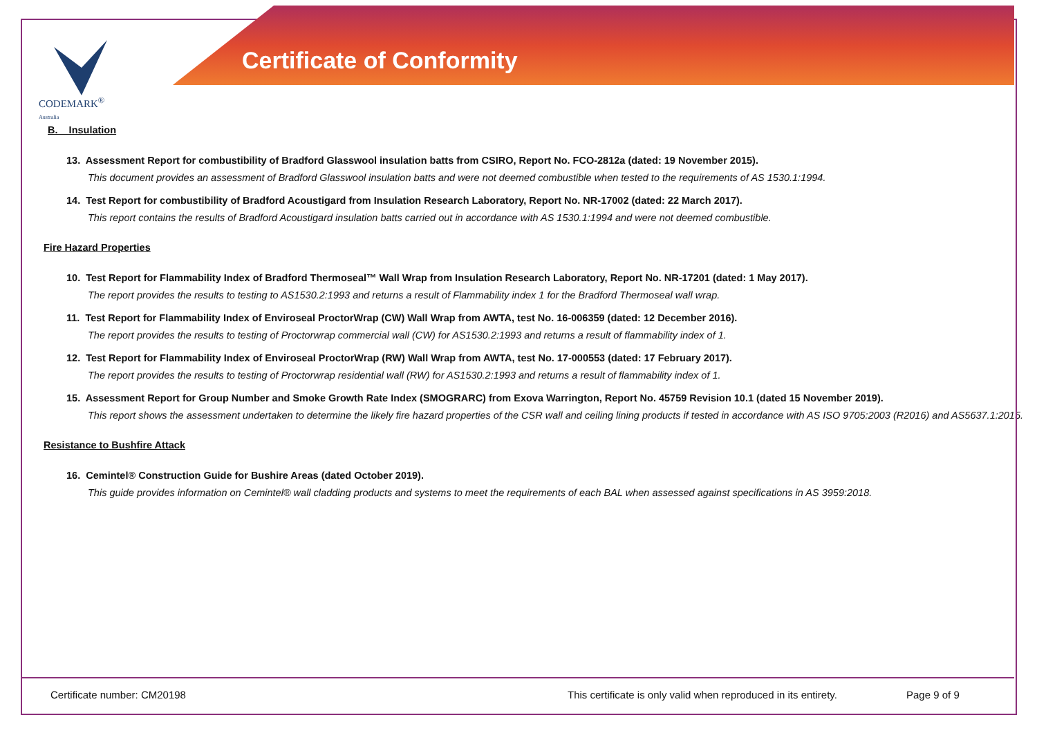CODEMARK<sup>®</sup>
Australia
Certificate of Conformity
B. Insulation
13. Assessment Report for combustibility of Bradford Glasswool insulation batts from CSIRO, Report No. FCO-2812a (dated: 19 November 2015).
This document provides an assessment of Bradford Glasswool insulation batts and were not deemed combustible when tested to the requirements of AS 1530.1:1994.
14. Test Report for combustibility of Bradford Acoustigard from Insulation Research Laboratory, Report No. NR-17002 (dated: 22 March 2017).
This report contains the results of Bradford Acoustigard insulation batts carried out in accordance with AS 1530.1:1994 and were not deemed combustible.
Fire Hazard Properties
10. Test Report for Flammability Index of Bradford Thermoseal™ Wall Wrap from Insulation Research Laboratory, Report No. NR-17201 (dated: 1 May 2017).
The report provides the results to testing to AS1530.2:1993 and returns a result of Flammability index 1 for the Bradford Thermoseal wall wrap.
11. Test Report for Flammability Index of Enviroseal ProctorWrap (CW) Wall Wrap from AWTA, test No. 16-006359 (dated: 12 December 2016).
The report provides the results to testing of Proctorwrap commercial wall (CW) for AS1530.2:1993 and returns a result of flammability index of 1.
12. Test Report for Flammability Index of Enviroseal ProctorWrap (RW) Wall Wrap from AWTA, test No. 17-000553 (dated: 17 February 2017).
The report provides the results to testing of Proctorwrap residential wall (RW) for AS1530.2:1993 and returns a result of flammability index of 1.
15. Assessment Report for Group Number and Smoke Growth Rate Index (SMOGRARC) from Exova Warrington, Report No. 45759 Revision 10.1 (dated 15 November 2019).
This report shows the assessment undertaken to determine the likely fire hazard properties of the CSR wall and ceiling lining products if tested in accordance with AS ISO 9705:2003 (R2016) and AS5637.1:2015.
Resistance to Bushfire Attack
16. Cemintel® Construction Guide for Bushire Areas (dated October 2019).
This guide provides information on Cemintel® wall cladding products and systems to meet the requirements of each BAL when assessed against specifications in AS 3959:2018.
Certificate number: CM20198 This certificate is only valid when reproduced in its entirety. Page 9 of 9